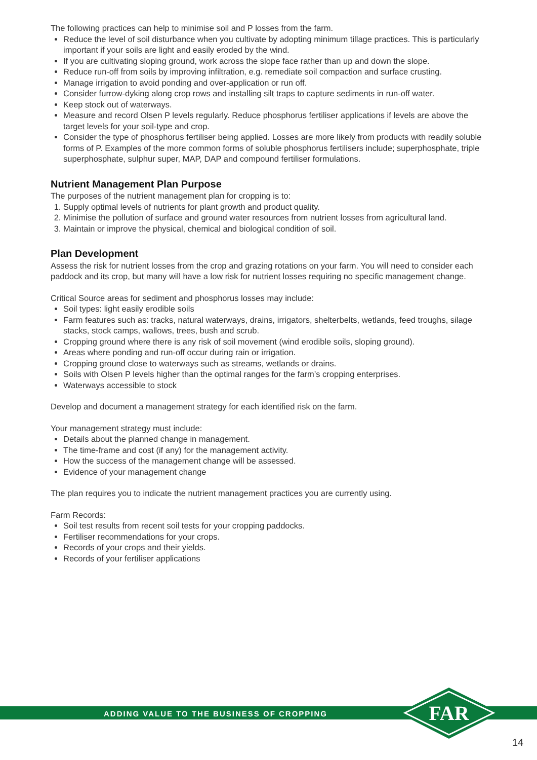The following practices can help to minimise soil and P losses from the farm.
Reduce the level of soil disturbance when you cultivate by adopting minimum tillage practices. This is particularly important if your soils are light and easily eroded by the wind.
If you are cultivating sloping ground, work across the slope face rather than up and down the slope.
Reduce run-off from soils by improving infiltration, e.g. remediate soil compaction and surface crusting.
Manage irrigation to avoid ponding and over-application or run off.
Consider furrow-dyking along crop rows and installing silt traps to capture sediments in run-off water.
Keep stock out of waterways.
Measure and record Olsen P levels regularly. Reduce phosphorus fertiliser applications if levels are above the target levels for your soil-type and crop.
Consider the type of phosphorus fertiliser being applied. Losses are more likely from products with readily soluble forms of P. Examples of the more common forms of soluble phosphorus fertilisers include; superphosphate, triple superphosphate, sulphur super, MAP, DAP and compound fertiliser formulations.
Nutrient Management Plan Purpose
The purposes of the nutrient management plan for cropping is to:
1. Supply optimal levels of nutrients for plant growth and product quality.
2. Minimise the pollution of surface and ground water resources from nutrient losses from agricultural land.
3. Maintain or improve the physical, chemical and biological condition of soil.
Plan Development
Assess the risk for nutrient losses from the crop and grazing rotations on your farm. You will need to consider each paddock and its crop, but many will have a low risk for nutrient losses requiring no specific management change.
Critical Source areas for sediment and phosphorus losses may include:
Soil types: light easily erodible soils
Farm features such as: tracks, natural waterways, drains, irrigators, shelterbelts, wetlands, feed troughs, silage stacks, stock camps, wallows, trees, bush and scrub.
Cropping ground where there is any risk of soil movement (wind erodible soils, sloping ground).
Areas where ponding and run-off occur during rain or irrigation.
Cropping ground close to waterways such as streams, wetlands or drains.
Soils with Olsen P levels higher than the optimal ranges for the farm’s cropping enterprises.
Waterways accessible to stock
Develop and document a management strategy for each identified risk on the farm.
Your management strategy must include:
Details about the planned change in management.
The time-frame and cost (if any) for the management activity.
How the success of the management change will be assessed.
Evidence of your management change
The plan requires you to indicate the nutrient management practices you are currently using.
Farm Records:
Soil test results from recent soil tests for your cropping paddocks.
Fertiliser recommendations for your crops.
Records of your crops and their yields.
Records of your fertiliser applications
ADDING VALUE TO THE BUSINESS OF CROPPING
FAR
14